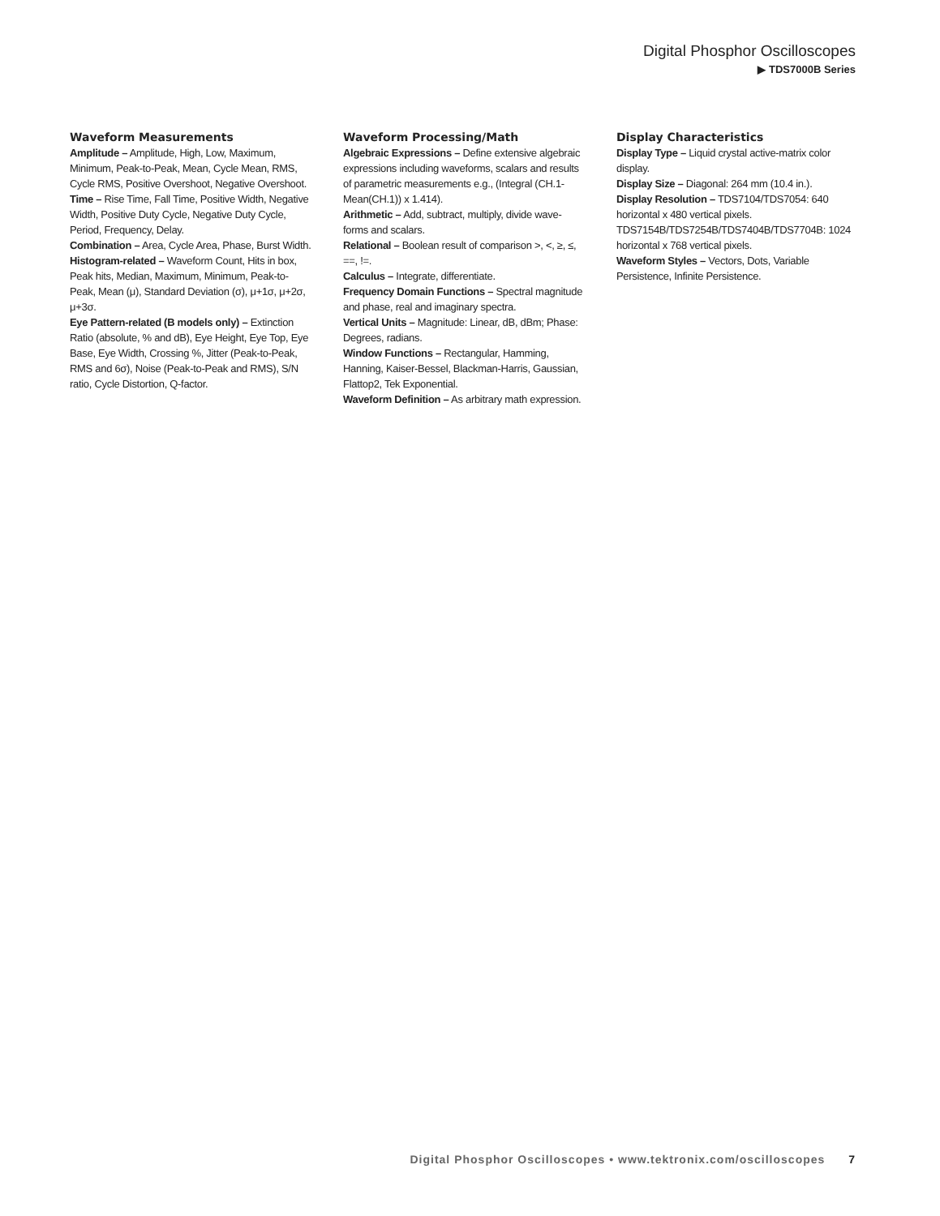Digital Phosphor Oscilloscopes
▶ TDS7000B Series
Waveform Measurements
Amplitude – Amplitude, High, Low, Maximum, Minimum, Peak-to-Peak, Mean, Cycle Mean, RMS, Cycle RMS, Positive Overshoot, Negative Overshoot.
Time – Rise Time, Fall Time, Positive Width, Negative Width, Positive Duty Cycle, Negative Duty Cycle, Period, Frequency, Delay.
Combination – Area, Cycle Area, Phase, Burst Width.
Histogram-related – Waveform Count, Hits in box, Peak hits, Median, Maximum, Minimum, Peak-to-Peak, Mean (μ), Standard Deviation (σ), μ+1σ, μ+2σ, μ+3σ.
Eye Pattern-related (B models only) – Extinction Ratio (absolute, % and dB), Eye Height, Eye Top, Eye Base, Eye Width, Crossing %, Jitter (Peak-to-Peak, RMS and 6σ), Noise (Peak-to-Peak and RMS), S/N ratio, Cycle Distortion, Q-factor.
Waveform Processing/Math
Algebraic Expressions – Define extensive algebraic expressions including waveforms, scalars and results of parametric measurements e.g., (Integral (CH.1-Mean(CH.1)) x 1.414).
Arithmetic – Add, subtract, multiply, divide wave-forms and scalars.
Relational – Boolean result of comparison >, <, ≥, ≤, ==, !=.
Calculus – Integrate, differentiate.
Frequency Domain Functions – Spectral magnitude and phase, real and imaginary spectra.
Vertical Units – Magnitude: Linear, dB, dBm; Phase: Degrees, radians.
Window Functions – Rectangular, Hamming, Hanning, Kaiser-Bessel, Blackman-Harris, Gaussian, Flattop2, Tek Exponential.
Waveform Definition – As arbitrary math expression.
Display Characteristics
Display Type – Liquid crystal active-matrix color display.
Display Size – Diagonal: 264 mm (10.4 in.).
Display Resolution – TDS7104/TDS7054: 640 horizontal x 480 vertical pixels. TDS7154B/TDS7254B/TDS7404B/TDS7704B: 1024 horizontal x 768 vertical pixels.
Waveform Styles – Vectors, Dots, Variable Persistence, Infinite Persistence.
Digital Phosphor Oscilloscopes • www.tektronix.com/oscilloscopes 7